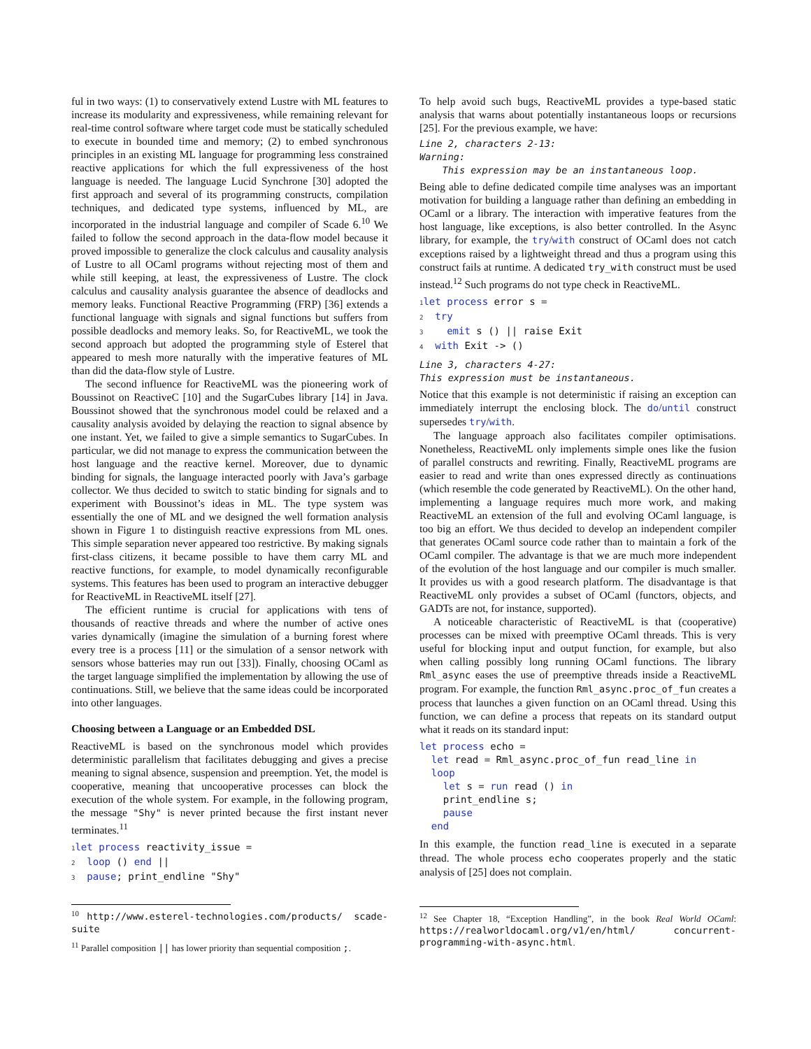ful in two ways: (1) to conservatively extend Lustre with ML features to increase its modularity and expressiveness, while remaining relevant for real-time control software where target code must be statically scheduled to execute in bounded time and memory; (2) to embed synchronous principles in an existing ML language for programming less constrained reactive applications for which the full expressiveness of the host language is needed. The language Lucid Synchrone [30] adopted the first approach and several of its programming constructs, compilation techniques, and dedicated type systems, influenced by ML, are incorporated in the industrial language and compiler of Scade 6.<sup>10</sup> We failed to follow the second approach in the data-flow model because it proved impossible to generalize the clock calculus and causality analysis of Lustre to all OCaml programs without rejecting most of them and while still keeping, at least, the expressiveness of Lustre. The clock calculus and causality analysis guarantee the absence of deadlocks and memory leaks. Functional Reactive Programming (FRP) [36] extends a functional language with signals and signal functions but suffers from possible deadlocks and memory leaks. So, for ReactiveML, we took the second approach but adopted the programming style of Esterel that appeared to mesh more naturally with the imperative features of ML than did the data-flow style of Lustre.
The second influence for ReactiveML was the pioneering work of Boussinot on ReactiveC [10] and the SugarCubes library [14] in Java. Boussinot showed that the synchronous model could be relaxed and a causality analysis avoided by delaying the reaction to signal absence by one instant. Yet, we failed to give a simple semantics to SugarCubes. In particular, we did not manage to express the communication between the host language and the reactive kernel. Moreover, due to dynamic binding for signals, the language interacted poorly with Java’s garbage collector. We thus decided to switch to static binding for signals and to experiment with Boussinot’s ideas in ML. The type system was essentially the one of ML and we designed the well formation analysis shown in Figure 1 to distinguish reactive expressions from ML ones. This simple separation never appeared too restrictive. By making signals first-class citizens, it became possible to have them carry ML and reactive functions, for example, to model dynamically reconfigurable systems. This features has been used to program an interactive debugger for ReactiveML in ReactiveML itself [27].
The efficient runtime is crucial for applications with tens of thousands of reactive threads and where the number of active ones varies dynamically (imagine the simulation of a burning forest where every tree is a process [11] or the simulation of a sensor network with sensors whose batteries may run out [33]). Finally, choosing OCaml as the target language simplified the implementation by allowing the use of continuations. Still, we believe that the same ideas could be incorporated into other languages.
Choosing between a Language or an Embedded DSL
ReactiveML is based on the synchronous model which provides deterministic parallelism that facilitates debugging and gives a precise meaning to signal absence, suspension and preemption. Yet, the model is cooperative, meaning that uncooperative processes can block the execution of the whole system. For example, in the following program, the message "Shy" is never printed because the first instant never terminates.<sup>11</sup>
1 let process reactivity_issue =
2  loop () end ||
3  pause; print_endline "Shy"
<sup>10</sup> http://www.esterel-technologies.com/products/ scade-suite
<sup>11</sup> Parallel composition || has lower priority than sequential composition ;.
To help avoid such bugs, ReactiveML provides a type-based static analysis that warns about potentially instantaneous loops or recursions [25]. For the previous example, we have:
Line 2, characters 2-13:
Warning:
This expression may be an instantaneous loop.
Being able to define dedicated compile time analyses was an important motivation for building a language rather than defining an embedding in OCaml or a library. The interaction with imperative features from the host language, like exceptions, is also better controlled. In the Async library, for example, the try/with construct of OCaml does not catch exceptions raised by a lightweight thread and thus a program using this construct fails at runtime. A dedicated try_with construct must be used instead.<sup>12</sup> Such programs do not type check in ReactiveML.
1 let process error s =
2  try
3    emit s () || raise Exit
4  with Exit -> ()
Line 3, characters 4-27:
This expression must be instantaneous.
Notice that this example is not deterministic if raising an exception can immediately interrupt the enclosing block. The do/until construct supersedes try/with.
The language approach also facilitates compiler optimisations. Nonetheless, ReactiveML only implements simple ones like the fusion of parallel constructs and rewriting. Finally, ReactiveML programs are easier to read and write than ones expressed directly as continuations (which resemble the code generated by ReactiveML). On the other hand, implementing a language requires much more work, and making ReactiveML an extension of the full and evolving OCaml language, is too big an effort. We thus decided to develop an independent compiler that generates OCaml source code rather than to maintain a fork of the OCaml compiler. The advantage is that we are much more independent of the evolution of the host language and our compiler is much smaller. It provides us with a good research platform. The disadvantage is that ReactiveML only provides a subset of OCaml (functors, objects, and GADTs are not, for instance, supported).
A noticeable characteristic of ReactiveML is that (cooperative) processes can be mixed with preemptive OCaml threads. This is very useful for blocking input and output function, for example, but also when calling possibly long running OCaml functions. The library Rml_async eases the use of preemptive threads inside a ReactiveML program. For example, the function Rml_async.proc_of_fun creates a process that launches a given function on an OCaml thread. Using this function, we can define a process that repeats on its standard output what it reads on its standard input:
let process echo =
  let read = Rml_async.proc_of_fun read_line in
  loop
    let s = run read () in
    print_endline s;
    pause
  end
In this example, the function read_line is executed in a separate thread. The whole process echo cooperates properly and the static analysis of [25] does not complain.
<sup>12</sup> See Chapter 18, “Exception Handling”, in the book Real World OCaml: https://realworldocaml.org/v1/en/html/ concurrent-programming-with-async.html.